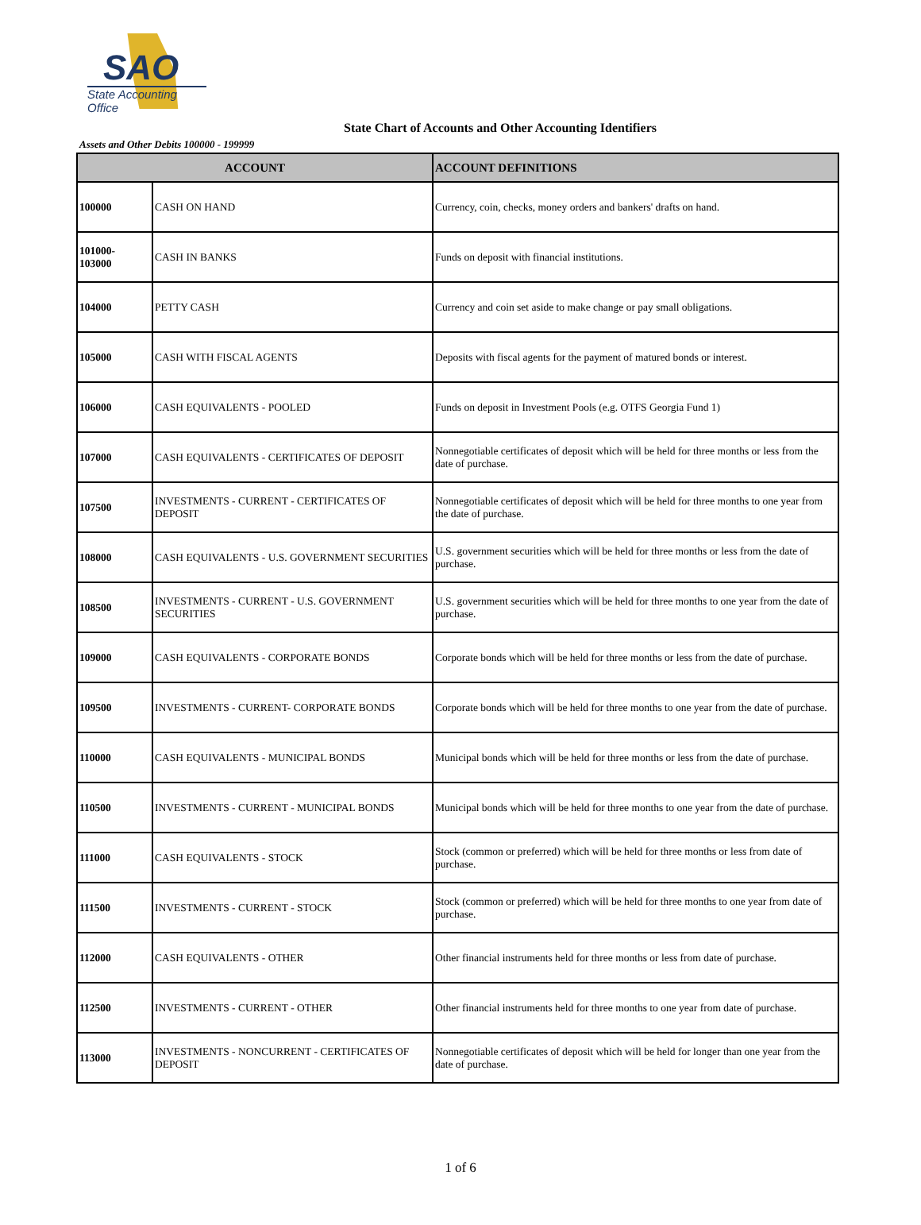SAO
State Accounting Office
State Chart of Accounts and Other Accounting Identifiers
Assets and Other Debits 100000 - 199999
| ACCOUNT | | ACCOUNT DEFINITIONS |
| --- | --- | --- |
| 100000 | CASH ON HAND | Currency, coin, checks, money orders and bankers' drafts on hand. |
| 101000- 103000 | CASH IN BANKS | Funds on deposit with financial institutions. |
| 104000 | PETTY CASH | Currency and coin set aside to make change or pay small obligations. |
| 105000 | CASH WITH FISCAL AGENTS | Deposits with fiscal agents for the payment of matured bonds or interest. |
| 106000 | CASH EQUIVALENTS - POOLED | Funds on deposit in Investment Pools (e.g. OTFS Georgia Fund 1) |
| 107000 | CASH EQUIVALENTS - CERTIFICATES OF DEPOSIT | Nonnegotiable certificates of deposit which will be held for three months or less from the date of purchase. |
| 107500 | INVESTMENTS - CURRENT - CERTIFICATES OF DEPOSIT | Nonnegotiable certificates of deposit which will be held for three months to one year from the date of purchase. |
| 108000 | CASH EQUIVALENTS - U.S. GOVERNMENT SECURITIES | U.S. government securities which will be held for three months or less from the date of purchase. |
| 108500 | INVESTMENTS - CURRENT - U.S. GOVERNMENT SECURITIES | U.S. government securities which will be held for three months to one year from the date of purchase. |
| 109000 | CASH EQUIVALENTS - CORPORATE BONDS | Corporate bonds which will be held for three months or less from the date of purchase. |
| 109500 | INVESTMENTS - CURRENT- CORPORATE BONDS | Corporate bonds which will be held for three months to one year from the date of purchase. |
| 110000 | CASH EQUIVALENTS - MUNICIPAL BONDS | Municipal bonds which will be held for three months or less from the date of purchase. |
| 110500 | INVESTMENTS - CURRENT - MUNICIPAL BONDS | Municipal bonds which will be held for three months to one year from the date of purchase. |
| 111000 | CASH EQUIVALENTS - STOCK | Stock (common or preferred) which will be held for three months or less from date of purchase. |
| 111500 | INVESTMENTS - CURRENT - STOCK | Stock (common or preferred) which will be held for three months to one year from date of purchase. |
| 112000 | CASH EQUIVALENTS - OTHER | Other financial instruments held for three months or less from date of purchase. |
| 112500 | INVESTMENTS - CURRENT - OTHER | Other financial instruments held for three months to one year from date of purchase. |
| 113000 | INVESTMENTS - NONCURRENT - CERTIFICATES OF DEPOSIT | Nonnegotiable certificates of deposit which will be held for longer than one year from the date of purchase. |
1 of 6